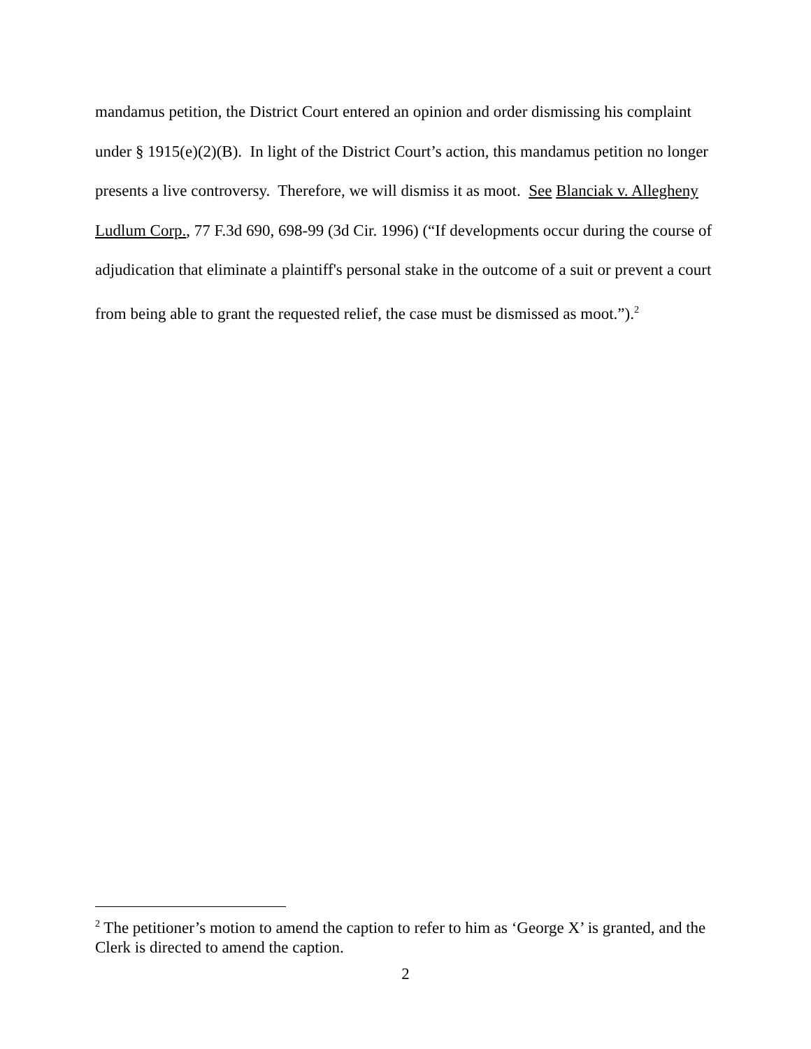mandamus petition, the District Court entered an opinion and order dismissing his complaint under § 1915(e)(2)(B). In light of the District Court’s action, this mandamus petition no longer presents a live controversy. Therefore, we will dismiss it as moot. See Blanciak v. Allegheny Ludlum Corp., 77 F.3d 690, 698-99 (3d Cir. 1996) (“If developments occur during the course of adjudication that eliminate a plaintiff's personal stake in the outcome of a suit or prevent a court from being able to grant the requested relief, the case must be dismissed as moot.”).<sup>2</sup>
<sup>2</sup> The petitioner’s motion to amend the caption to refer to him as ‘George X’ is granted, and the Clerk is directed to amend the caption.
2